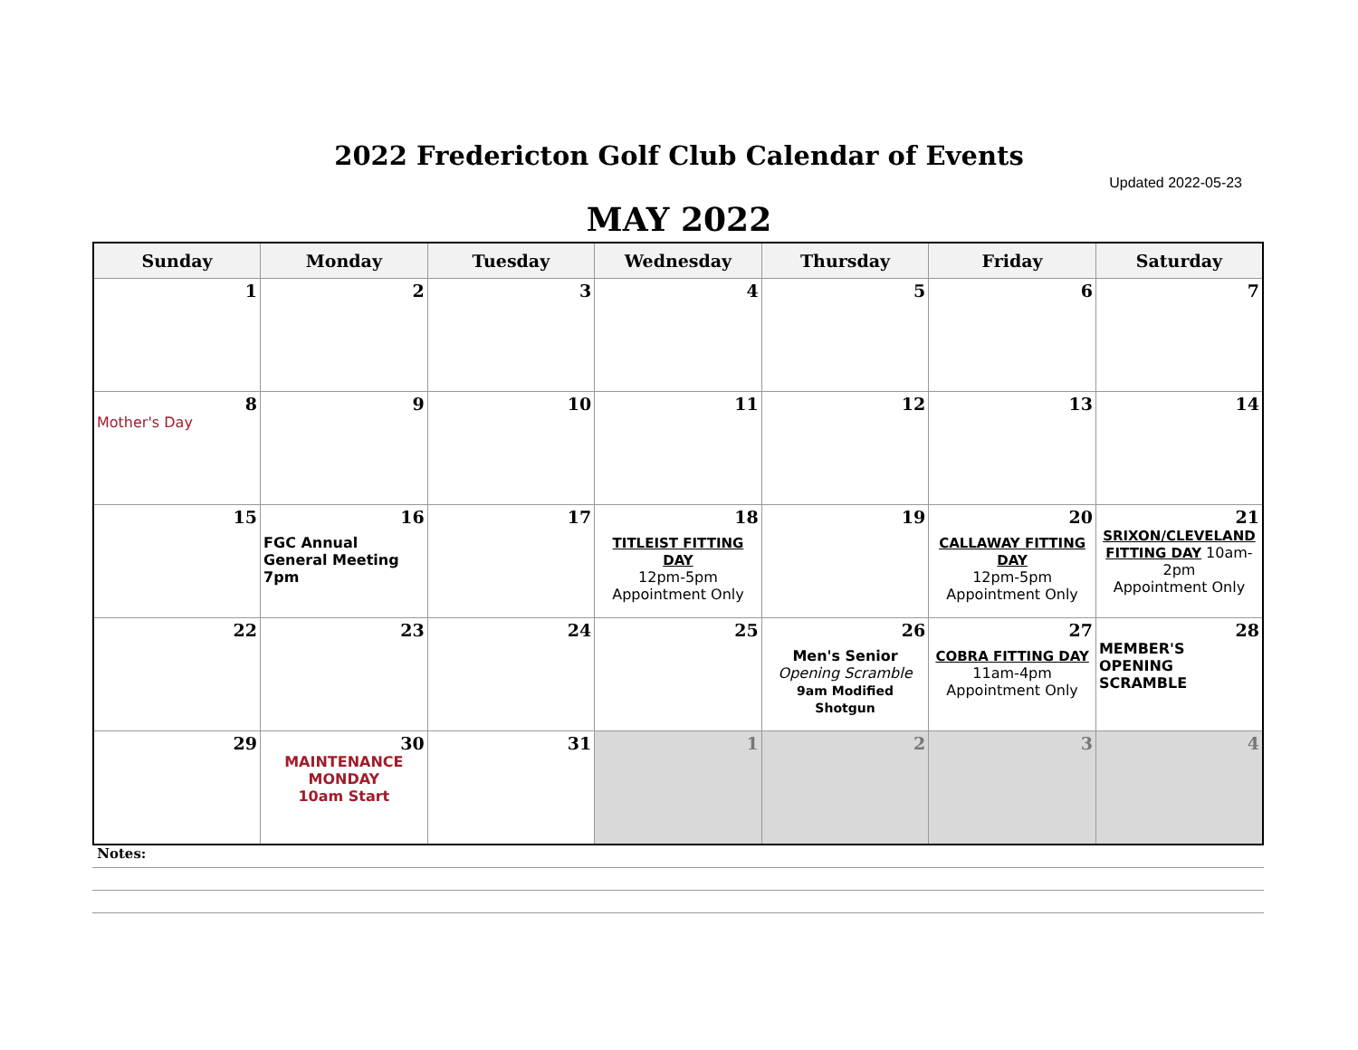2022 Fredericton Golf Club Calendar of Events
Updated 2022-05-23
MAY 2022
| Sunday | Monday | Tuesday | Wednesday | Thursday | Friday | Saturday |
| --- | --- | --- | --- | --- | --- | --- |
| 1 | 2 | 3 | 4 | 5 | 6 | 7 |
| 8 Mother's Day | 9 | 10 | 11 | 12 | 13 | 14 |
| 15 | 16 FGC Annual General Meeting 7pm | 17 | 18 TITLEIST FITTING DAY 12pm-5pm Appointment Only | 19 | 20 CALLAWAY FITTING DAY 12pm-5pm Appointment Only | 21 SRIXON/CLEVELAND FITTING DAY 10am-2pm Appointment Only |
| 22 | 23 | 24 | 25 | 26 Men's Senior Opening Scramble 9am Modified Shotgun | 27 COBRA FITTING DAY 11am-4pm Appointment Only | 28 MEMBER'S OPENING SCRAMBLE |
| 29 | 30 MAINTENANCE MONDAY 10am Start | 31 | 1 | 2 | 3 | 4 |
Notes: